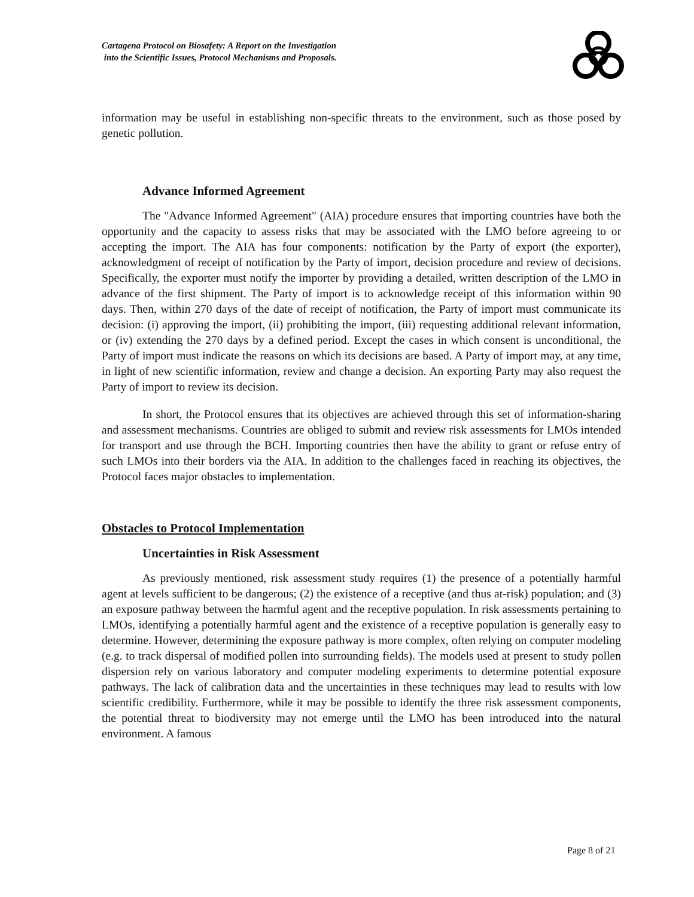Cartagena Protocol on Biosafety: A Report on the Investigation
into the Scientific Issues, Protocol Mechanisms and Proposals.
information may be useful in establishing non-specific threats to the environment, such as those posed by genetic pollution.
Advance Informed Agreement
The "Advance Informed Agreement" (AIA) procedure ensures that importing countries have both the opportunity and the capacity to assess risks that may be associated with the LMO before agreeing to or accepting the import. The AIA has four components: notification by the Party of export (the exporter), acknowledgment of receipt of notification by the Party of import, decision procedure and review of decisions. Specifically, the exporter must notify the importer by providing a detailed, written description of the LMO in advance of the first shipment. The Party of import is to acknowledge receipt of this information within 90 days. Then, within 270 days of the date of receipt of notification, the Party of import must communicate its decision: (i) approving the import, (ii) prohibiting the import, (iii) requesting additional relevant information, or (iv) extending the 270 days by a defined period. Except the cases in which consent is unconditional, the Party of import must indicate the reasons on which its decisions are based. A Party of import may, at any time, in light of new scientific information, review and change a decision. An exporting Party may also request the Party of import to review its decision.
In short, the Protocol ensures that its objectives are achieved through this set of information-sharing and assessment mechanisms. Countries are obliged to submit and review risk assessments for LMOs intended for transport and use through the BCH. Importing countries then have the ability to grant or refuse entry of such LMOs into their borders via the AIA. In addition to the challenges faced in reaching its objectives, the Protocol faces major obstacles to implementation.
Obstacles to Protocol Implementation
Uncertainties in Risk Assessment
As previously mentioned, risk assessment study requires (1) the presence of a potentially harmful agent at levels sufficient to be dangerous; (2) the existence of a receptive (and thus at-risk) population; and (3) an exposure pathway between the harmful agent and the receptive population. In risk assessments pertaining to LMOs, identifying a potentially harmful agent and the existence of a receptive population is generally easy to determine. However, determining the exposure pathway is more complex, often relying on computer modeling (e.g. to track dispersal of modified pollen into surrounding fields). The models used at present to study pollen dispersion rely on various laboratory and computer modeling experiments to determine potential exposure pathways. The lack of calibration data and the uncertainties in these techniques may lead to results with low scientific credibility. Furthermore, while it may be possible to identify the three risk assessment components, the potential threat to biodiversity may not emerge until the LMO has been introduced into the natural environment. A famous
Page 8 of 21